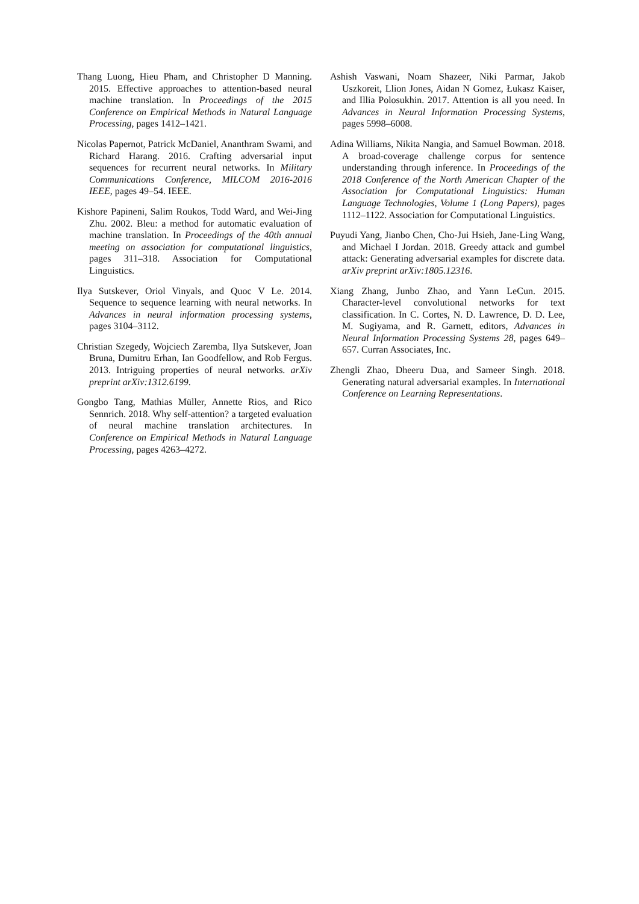Thang Luong, Hieu Pham, and Christopher D Manning. 2015. Effective approaches to attention-based neural machine translation. In Proceedings of the 2015 Conference on Empirical Methods in Natural Language Processing, pages 1412–1421.
Nicolas Papernot, Patrick McDaniel, Ananthram Swami, and Richard Harang. 2016. Crafting adversarial input sequences for recurrent neural networks. In Military Communications Conference, MILCOM 2016-2016 IEEE, pages 49–54. IEEE.
Kishore Papineni, Salim Roukos, Todd Ward, and Wei-Jing Zhu. 2002. Bleu: a method for automatic evaluation of machine translation. In Proceedings of the 40th annual meeting on association for computational linguistics, pages 311–318. Association for Computational Linguistics.
Ilya Sutskever, Oriol Vinyals, and Quoc V Le. 2014. Sequence to sequence learning with neural networks. In Advances in neural information processing systems, pages 3104–3112.
Christian Szegedy, Wojciech Zaremba, Ilya Sutskever, Joan Bruna, Dumitru Erhan, Ian Goodfellow, and Rob Fergus. 2013. Intriguing properties of neural networks. arXiv preprint arXiv:1312.6199.
Gongbo Tang, Mathias Müller, Annette Rios, and Rico Sennrich. 2018. Why self-attention? a targeted evaluation of neural machine translation architectures. In Conference on Empirical Methods in Natural Language Processing, pages 4263–4272.
Ashish Vaswani, Noam Shazeer, Niki Parmar, Jakob Uszkoreit, Llion Jones, Aidan N Gomez, Łukasz Kaiser, and Illia Polosukhin. 2017. Attention is all you need. In Advances in Neural Information Processing Systems, pages 5998–6008.
Adina Williams, Nikita Nangia, and Samuel Bowman. 2018. A broad-coverage challenge corpus for sentence understanding through inference. In Proceedings of the 2018 Conference of the North American Chapter of the Association for Computational Linguistics: Human Language Technologies, Volume 1 (Long Papers), pages 1112–1122. Association for Computational Linguistics.
Puyudi Yang, Jianbo Chen, Cho-Jui Hsieh, Jane-Ling Wang, and Michael I Jordan. 2018. Greedy attack and gumbel attack: Generating adversarial examples for discrete data. arXiv preprint arXiv:1805.12316.
Xiang Zhang, Junbo Zhao, and Yann LeCun. 2015. Character-level convolutional networks for text classification. In C. Cortes, N. D. Lawrence, D. D. Lee, M. Sugiyama, and R. Garnett, editors, Advances in Neural Information Processing Systems 28, pages 649–657. Curran Associates, Inc.
Zhengli Zhao, Dheeru Dua, and Sameer Singh. 2018. Generating natural adversarial examples. In International Conference on Learning Representations.